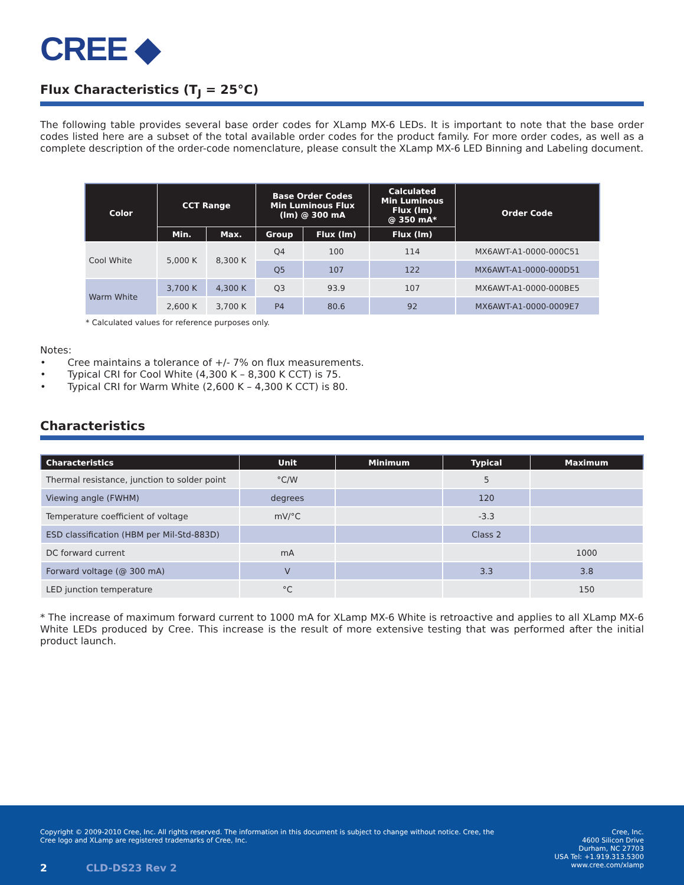CREE ◆
Flux Characteristics (T<sub>J</sub> = 25°C)
The following table provides several base order codes for XLamp MX-6 LEDs. It is important to note that the base order codes listed here are a subset of the total available order codes for the product family. For more order codes, as well as a complete description of the order-code nomenclature, please consult the XLamp MX-6 LED Binning and Labeling document.
| Color | CCT Range | | Base Order Codes Min Luminous Flux (lm) @ 300 mA | | Calculated Min Luminous Flux (lm) @ 350 mA* | Order Code |
| --- | --- | --- | --- | --- | --- | --- |
| | Min. | Max. | Group | Flux (lm) | Flux (lm) | |
| Cool White | 5,000 K | 8,300 K | Q4 | 100 | 114 | MX6AWT-A1-0000-000C51 |
| | | | Q5 | 107 | 122 | MX6AWT-A1-0000-000D51 |
| Warm White | 3,700 K | 4,300 K | Q3 | 93.9 | 107 | MX6AWT-A1-0000-000BE5 |
| | 2,600 K | 3,700 K | P4 | 80.6 | 92 | MX6AWT-A1-0000-0009E7 |
* Calculated values for reference purposes only.
Notes:
• Cree maintains a tolerance of +/- 7% on flux measurements.
• Typical CRI for Cool White (4,300 K – 8,300 K CCT) is 75.
• Typical CRI for Warm White (2,600 K – 4,300 K CCT) is 80.
Characteristics
| Characteristics | Unit | Minimum | Typical | Maximum |
| --- | --- | --- | --- | --- |
| Thermal resistance, junction to solder point | °C/W | | 5 | |
| Viewing angle (FWHM) | degrees | | 120 | |
| Temperature coefficient of voltage | mV/°C | | -3.3 | |
| ESD classification (HBM per Mil-Std-883D) | | | Class 2 | |
| DC forward current | mA | | | 1000 |
| Forward voltage (@ 300 mA) | V | | 3.3 | 3.8 |
| LED junction temperature | °C | | | 150 |
* The increase of maximum forward current to 1000 mA for XLamp MX-6 White is retroactive and applies to all XLamp MX-6 White LEDs produced by Cree. This increase is the result of more extensive testing that was performed after the initial product launch.
Copyright © 2009-2010 Cree, Inc. All rights reserved. The information in this document is subject to change without notice. Cree, the Cree logo and XLamp are registered trademarks of Cree, Inc.
2 CLD-DS23 Rev 2
Cree, Inc.
4600 Silicon Drive
Durham, NC 27703
USA Tel: +1.919.313.5300
www.cree.com/xlamp